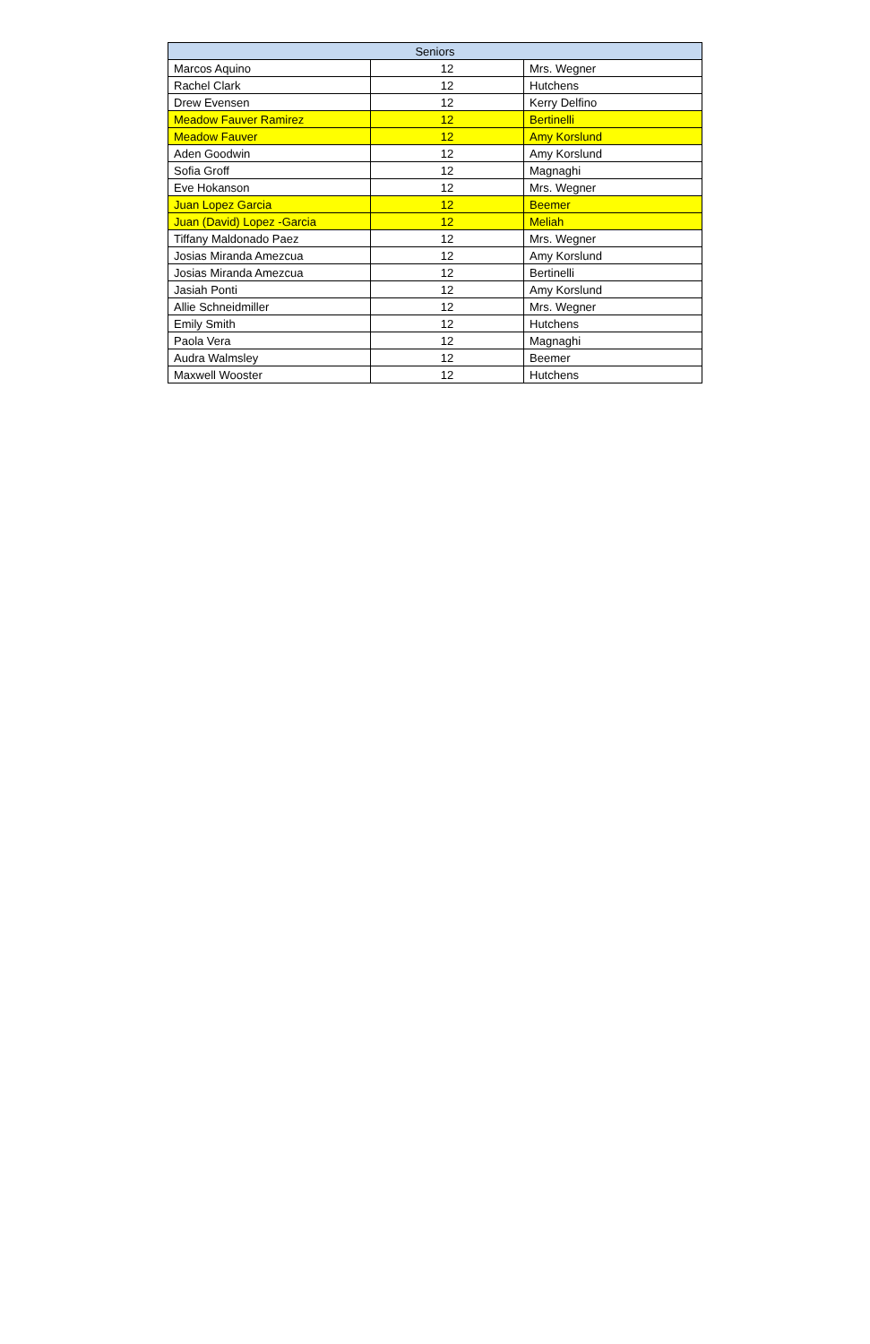| Seniors | | |
| --- | --- | --- |
| Marcos Aquino | 12 | Mrs. Wegner |
| Rachel Clark | 12 | Hutchens |
| Drew Evensen | 12 | Kerry Delfino |
| Meadow Fauver Ramirez | 12 | Bertinelli |
| Meadow Fauver | 12 | Amy Korslund |
| Aden Goodwin | 12 | Amy Korslund |
| Sofia Groff | 12 | Magnaghi |
| Eve Hokanson | 12 | Mrs. Wegner |
| Juan Lopez Garcia | 12 | Beemer |
| Juan (David) Lopez -Garcia | 12 | Meliah |
| Tiffany Maldonado Paez | 12 | Mrs. Wegner |
| Josias Miranda Amezcua | 12 | Amy Korslund |
| Josias Miranda Amezcua | 12 | Bertinelli |
| Jasiah Ponti | 12 | Amy Korslund |
| Allie Schneidmiller | 12 | Mrs. Wegner |
| Emily Smith | 12 | Hutchens |
| Paola Vera | 12 | Magnaghi |
| Audra Walmsley | 12 | Beemer |
| Maxwell Wooster | 12 | Hutchens |